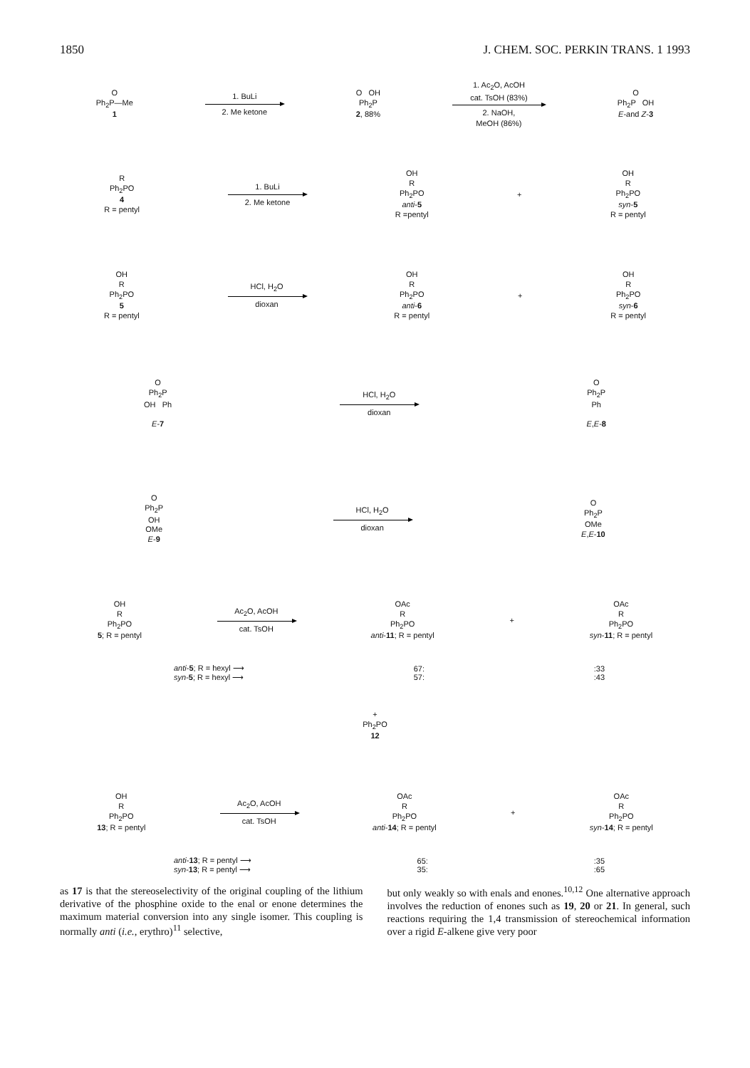1850 J. CHEM. SOC. PERKIN TRANS. 1 1993
O
Ph<sub>2</sub>P—Me
1
1. BuLi
2. Me ketone
O OH
Ph<sub>2</sub>P
2, 88%
1. Ac<sub>2</sub>O, AcOH
cat. TsOH (83%)
2. NaOH,
MeOH (86%)
O
Ph<sub>2</sub>P OH
E-and Z-3
R
Ph<sub>2</sub>PO
4
R = pentyl
1. BuLi
2. Me ketone
OH
R
Ph<sub>2</sub>PO
anti-5
R =pentyl
+
OH
R
Ph<sub>2</sub>PO
syn-5
R = pentyl
OH
R
Ph<sub>2</sub>PO
5
R = pentyl
HCl, H<sub>2</sub>O
dioxan
OH
R
Ph<sub>2</sub>PO
anti-6
R = pentyl
+
OH
R
Ph<sub>2</sub>PO
syn-6
R = pentyl
O
Ph<sub>2</sub>P
OH Ph
E-7
HCl, H<sub>2</sub>O
dioxan
O
Ph<sub>2</sub>P
Ph
E,E-8
O
Ph<sub>2</sub>P
OH
OMe
E-9
HCl, H<sub>2</sub>O
dioxan
O
Ph<sub>2</sub>P
OMe
E,E-10
OH
R
Ph<sub>2</sub>PO
5; R = pentyl
Ac<sub>2</sub>O, AcOH
cat. TsOH
OAc
R
Ph<sub>2</sub>PO
anti-11; R = pentyl
+
OAc
R
Ph<sub>2</sub>PO
syn-11; R = pentyl
anti-5; R = hexyl ⟶
syn-5; R = hexyl ⟶
67:
57:
:33
:43
+
Ph<sub>2</sub>PO
12
OH
R
Ph<sub>2</sub>PO
13; R = pentyl
Ac<sub>2</sub>O, AcOH
cat. TsOH
OAc
R
Ph<sub>2</sub>PO
anti-14; R = pentyl
+
OAc
R
Ph<sub>2</sub>PO
syn-14; R = pentyl
anti-13; R = pentyl ⟶
syn-13; R = pentyl ⟶
65:
35:
:35
:65
as 17 is that the stereoselectivity of the original coupling of the lithium derivative of the phosphine oxide to the enal or enone determines the maximum material conversion into any single isomer. This coupling is normally anti (i.e., erythro)<sup>11</sup> selective,
but only weakly so with enals and enones.<sup>10,12</sup> One alternative approach involves the reduction of enones such as 19, 20 or 21. In general, such reactions requiring the 1,4 transmission of stereochemical information over a rigid E-alkene give very poor